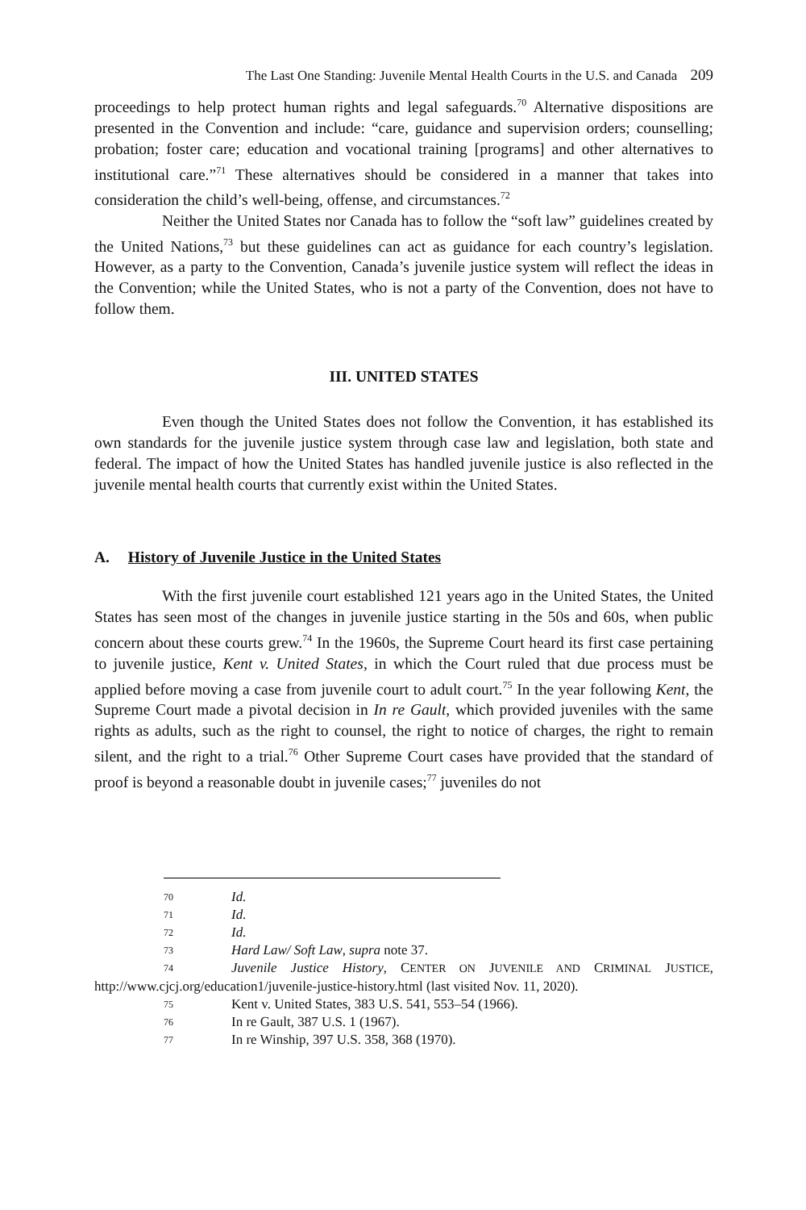The Last One Standing: Juvenile Mental Health Courts in the U.S. and Canada 209
proceedings to help protect human rights and legal safeguards.<sup>70</sup> Alternative dispositions are presented in the Convention and include: “care, guidance and supervision orders; counselling; probation; foster care; education and vocational training [programs] and other alternatives to institutional care.”<sup>71</sup> These alternatives should be considered in a manner that takes into consideration the child’s well-being, offense, and circumstances.<sup>72</sup>
Neither the United States nor Canada has to follow the “soft law” guidelines created by the United Nations,<sup>73</sup> but these guidelines can act as guidance for each country’s legislation. However, as a party to the Convention, Canada’s juvenile justice system will reflect the ideas in the Convention; while the United States, who is not a party of the Convention, does not have to follow them.
III. UNITED STATES
Even though the United States does not follow the Convention, it has established its own standards for the juvenile justice system through case law and legislation, both state and federal. The impact of how the United States has handled juvenile justice is also reflected in the juvenile mental health courts that currently exist within the United States.
A. History of Juvenile Justice in the United States
With the first juvenile court established 121 years ago in the United States, the United States has seen most of the changes in juvenile justice starting in the 50s and 60s, when public concern about these courts grew.<sup>74</sup> In the 1960s, the Supreme Court heard its first case pertaining to juvenile justice, Kent v. United States, in which the Court ruled that due process must be applied before moving a case from juvenile court to adult court.<sup>75</sup> In the year following Kent, the Supreme Court made a pivotal decision in In re Gault, which provided juveniles with the same rights as adults, such as the right to counsel, the right to notice of charges, the right to remain silent, and the right to a trial.<sup>76</sup> Other Supreme Court cases have provided that the standard of proof is beyond a reasonable doubt in juvenile cases;<sup>77</sup> juveniles do not
70 Id.
71 Id.
72 Id.
73 Hard Law/ Soft Law, supra note 37.
74 Juvenile Justice History, CENTER ON JUVENILE AND CRIMINAL JUSTICE, http://www.cjcj.org/education1/juvenile-justice-history.html (last visited Nov. 11, 2020).
75 Kent v. United States, 383 U.S. 541, 553–54 (1966).
76 In re Gault, 387 U.S. 1 (1967).
77 In re Winship, 397 U.S. 358, 368 (1970).